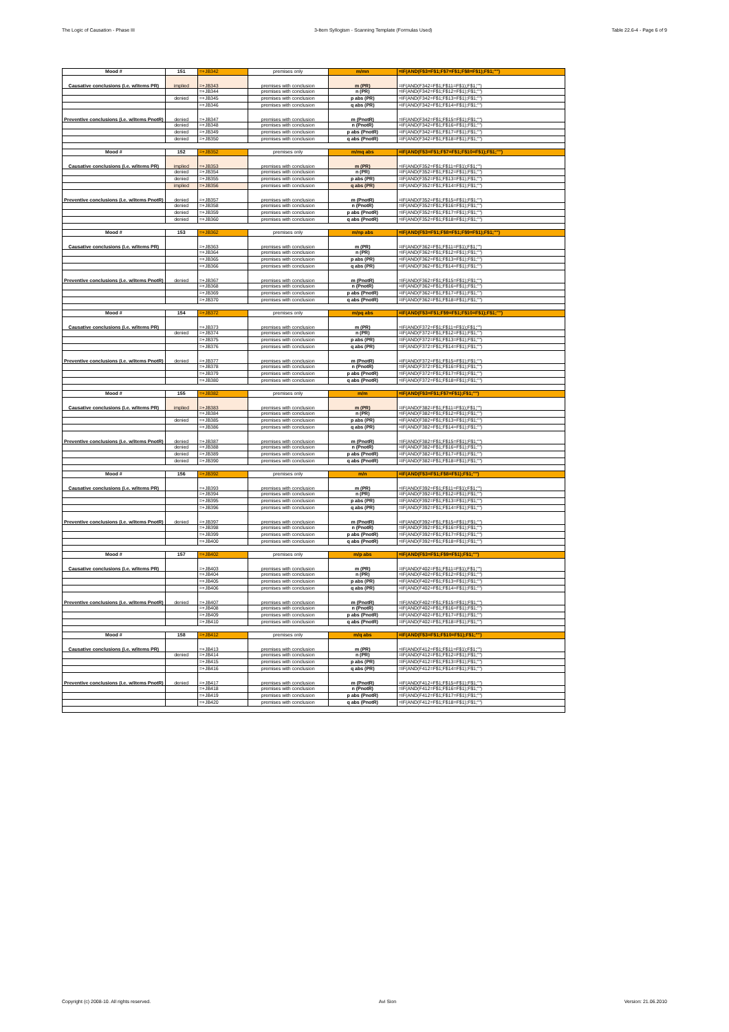The Logic of Causation - Phase III 3-Item Syllogism - Scanning Template (Formulas Used) Table 22.6-4 - Page 6 of 9
| Mood # | 151 | =+JB342 | premises only | m/mn | =IF(AND(F$3=F$1;F$7=F$1;F$8=F$1);F$1;"") |
| Causative conclusions (i.e. w/items PR) | implied | =+JB343 | premises with conclusion | m (PR) | =IF(AND(F342=F$1;F$11=F$1);F$1;"") |
| | | =+JB344 | premises with conclusion | n (PR) | =IF(AND(F342=F$1;F$12=F$1);F$1;"") |
| | denied | =+JB345 | premises with conclusion | p abs (PR) | =IF(AND(F342=F$1;F$13=F$1);F$1;"") |
| | | =+JB346 | premises with conclusion | q abs (PR) | =IF(AND(F342=F$1;F$14=F$1);F$1;"") |
| Preventive conclusions (i.e. w/items PnotR) | denied | =+JB347 | premises with conclusion | m (PnotR) | =IF(AND(F342=F$1;F$15=F$1);F$1;"") |
| | denied | =+JB348 | premises with conclusion | n (PnotR) | =IF(AND(F342=F$1;F$16=F$1);F$1;"") |
| | denied | =+JB349 | premises with conclusion | p abs (PnotR) | =IF(AND(F342=F$1;F$17=F$1);F$1;"") |
| | denied | =+JB350 | premises with conclusion | q abs (PnotR) | =IF(AND(F342=F$1;F$18=F$1);F$1;"") |
| Mood # | 152 | =+JB352 | premises only | m/mq abs | =IF(AND(F$3=F$1;F$7=F$1;F$10=F$1);F$1;"") |
| Causative conclusions (i.e. w/items PR) | implied | =+JB353 | premises with conclusion | m (PR) | =IF(AND(F352=F$1;F$11=F$1);F$1;"") |
| | denied | =+JB354 | premises with conclusion | n (PR) | =IF(AND(F352=F$1;F$12=F$1);F$1;"") |
| | denied | =+JB355 | premises with conclusion | p abs (PR) | =IF(AND(F352=F$1;F$13=F$1);F$1;"") |
| | implied | =+JB356 | premises with conclusion | q abs (PR) | =IF(AND(F352=F$1;F$14=F$1);F$1;"") |
| Preventive conclusions (i.e. w/items PnotR) | denied | =+JB357 | premises with conclusion | m (PnotR) | =IF(AND(F352=F$1;F$15=F$1);F$1;"") |
| | denied | =+JB358 | premises with conclusion | n (PnotR) | =IF(AND(F352=F$1;F$16=F$1);F$1;"") |
| | denied | =+JB359 | premises with conclusion | p abs (PnotR) | =IF(AND(F352=F$1;F$17=F$1);F$1;"") |
| | denied | =+JB360 | premises with conclusion | q abs (PnotR) | =IF(AND(F352=F$1;F$18=F$1);F$1;"") |
| Mood # | 153 | =+JB362 | premises only | m/np abs | =IF(AND(F$3=F$1;F$8=F$1;F$9=F$1);F$1;"") |
| Causative conclusions (i.e. w/items PR) | | =+JB363 | premises with conclusion | m (PR) | =IF(AND(F362=F$1;F$11=F$1);F$1;"") |
| | | =+JB364 | premises with conclusion | n (PR) | =IF(AND(F362=F$1;F$12=F$1);F$1;"") |
| | | =+JB365 | premises with conclusion | p abs (PR) | =IF(AND(F362=F$1;F$13=F$1);F$1;"") |
| | | =+JB366 | premises with conclusion | q abs (PR) | =IF(AND(F362=F$1;F$14=F$1);F$1;"") |
| Preventive conclusions (i.e. w/items PnotR) | denied | =+JB367 | premises with conclusion | m (PnotR) | =IF(AND(F362=F$1;F$15=F$1);F$1;"") |
| | | =+JB368 | premises with conclusion | n (PnotR) | =IF(AND(F362=F$1;F$16=F$1);F$1;"") |
| | | =+JB369 | premises with conclusion | p abs (PnotR) | =IF(AND(F362=F$1;F$17=F$1);F$1;"") |
| | | =+JB370 | premises with conclusion | q abs (PnotR) | =IF(AND(F362=F$1;F$18=F$1);F$1;"") |
| Mood # | 154 | =+JB372 | premises only | m/pq abs | =IF(AND(F$3=F$1;F$9=F$1;F$10=F$1);F$1;"") |
| Causative conclusions (i.e. w/items PR) | | =+JB373 | premises with conclusion | m (PR) | =IF(AND(F372=F$1;F$11=F$1);F$1;"") |
| | denied | =+JB374 | premises with conclusion | n (PR) | =IF(AND(F372=F$1;F$12=F$1);F$1;"") |
| | | =+JB375 | premises with conclusion | p abs (PR) | =IF(AND(F372=F$1;F$13=F$1);F$1;"") |
| | | =+JB376 | premises with conclusion | q abs (PR) | =IF(AND(F372=F$1;F$14=F$1);F$1;"") |
| Preventive conclusions (i.e. w/items PnotR) | denied | =+JB377 | premises with conclusion | m (PnotR) | =IF(AND(F372=F$1;F$15=F$1);F$1;"") |
| | | =+JB378 | premises with conclusion | n (PnotR) | =IF(AND(F372=F$1;F$16=F$1);F$1;"") |
| | | =+JB379 | premises with conclusion | p abs (PnotR) | =IF(AND(F372=F$1;F$17=F$1);F$1;"") |
| | | =+JB380 | premises with conclusion | q abs (PnotR) | =IF(AND(F372=F$1;F$18=F$1);F$1;"") |
| Mood # | 155 | =+JB382 | premises only | m/m | =IF(AND(F$3=F$1;F$7=F$1);F$1;"") |
| Causative conclusions (i.e. w/items PR) | implied | =+JB383 | premises with conclusion | m (PR) | =IF(AND(F382=F$1;F$11=F$1);F$1;"") |
| | | =+JB384 | premises with conclusion | n (PR) | =IF(AND(F382=F$1;F$12=F$1);F$1;"") |
| | denied | =+JB385 | premises with conclusion | p abs (PR) | =IF(AND(F382=F$1;F$13=F$1);F$1;"") |
| | | =+JB386 | premises with conclusion | q abs (PR) | =IF(AND(F382=F$1;F$14=F$1);F$1;"") |
| Preventive conclusions (i.e. w/items PnotR) | denied | =+JB387 | premises with conclusion | m (PnotR) | =IF(AND(F382=F$1;F$15=F$1);F$1;"") |
| | denied | =+JB388 | premises with conclusion | n (PnotR) | =IF(AND(F382=F$1;F$16=F$1);F$1;"") |
| | denied | =+JB389 | premises with conclusion | p abs (PnotR) | =IF(AND(F382=F$1;F$17=F$1);F$1;"") |
| | denied | =+JB390 | premises with conclusion | q abs (PnotR) | =IF(AND(F382=F$1;F$18=F$1);F$1;"") |
| Mood # | 156 | =+JB392 | premises only | m/n | =IF(AND(F$3=F$1;F$8=F$1);F$1;"") |
| Causative conclusions (i.e. w/items PR) | | =+JB393 | premises with conclusion | m (PR) | =IF(AND(F392=F$1;F$11=F$1);F$1;"") |
| | | =+JB394 | premises with conclusion | n (PR) | =IF(AND(F392=F$1;F$12=F$1);F$1;"") |
| | | =+JB395 | premises with conclusion | p abs (PR) | =IF(AND(F392=F$1;F$13=F$1);F$1;"") |
| | | =+JB396 | premises with conclusion | q abs (PR) | =IF(AND(F392=F$1;F$14=F$1);F$1;"") |
| Preventive conclusions (i.e. w/items PnotR) | denied | =+JB397 | premises with conclusion | m (PnotR) | =IF(AND(F392=F$1;F$15=F$1);F$1;"") |
| | | =+JB398 | premises with conclusion | n (PnotR) | =IF(AND(F392=F$1;F$16=F$1);F$1;"") |
| | | =+JB399 | premises with conclusion | p abs (PnotR) | =IF(AND(F392=F$1;F$17=F$1);F$1;"") |
| | | =+JB400 | premises with conclusion | q abs (PnotR) | =IF(AND(F392=F$1;F$18=F$1);F$1;"") |
| Mood # | 157 | =+JB402 | premises only | m/p abs | =IF(AND(F$3=F$1;F$9=F$1);F$1;"") |
| Causative conclusions (i.e. w/items PR) | | =+JB403 | premises with conclusion | m (PR) | =IF(AND(F402=F$1;F$11=F$1);F$1;"") |
| | | =+JB404 | premises with conclusion | n (PR) | =IF(AND(F402=F$1;F$12=F$1);F$1;"") |
| | | =+JB405 | premises with conclusion | p abs (PR) | =IF(AND(F402=F$1;F$13=F$1);F$1;"") |
| | | =+JB406 | premises with conclusion | q abs (PR) | =IF(AND(F402=F$1;F$14=F$1);F$1;"") |
| Preventive conclusions (i.e. w/items PnotR) | denied | =+JB407 | premises with conclusion | m (PnotR) | =IF(AND(F402=F$1;F$15=F$1);F$1;"") |
| | | =+JB408 | premises with conclusion | n (PnotR) | =IF(AND(F402=F$1;F$16=F$1);F$1;"") |
| | | =+JB409 | premises with conclusion | p abs (PnotR) | =IF(AND(F402=F$1;F$17=F$1);F$1;"") |
| | | =+JB410 | premises with conclusion | q abs (PnotR) | =IF(AND(F402=F$1;F$18=F$1);F$1;"") |
| Mood # | 158 | =+JB412 | premises only | m/q abs | =IF(AND(F$3=F$1;F$10=F$1);F$1;"") |
| Causative conclusions (i.e. w/items PR) | | =+JB413 | premises with conclusion | m (PR) | =IF(AND(F412=F$1;F$11=F$1);F$1;"") |
| | denied | =+JB414 | premises with conclusion | n (PR) | =IF(AND(F412=F$1;F$12=F$1);F$1;"") |
| | | =+JB415 | premises with conclusion | p abs (PR) | =IF(AND(F412=F$1;F$13=F$1);F$1;"") |
| | | =+JB416 | premises with conclusion | q abs (PR) | =IF(AND(F412=F$1;F$14=F$1);F$1;"") |
| Preventive conclusions (i.e. w/items PnotR) | denied | =+JB417 | premises with conclusion | m (PnotR) | =IF(AND(F412=F$1;F$15=F$1);F$1;"") |
| | | =+JB418 | premises with conclusion | n (PnotR) | =IF(AND(F412=F$1;F$16=F$1);F$1;"") |
| | | =+JB419 | premises with conclusion | p abs (PnotR) | =IF(AND(F412=F$1;F$17=F$1);F$1;"") |
| | | =+JB420 | premises with conclusion | q abs (PnotR) | =IF(AND(F412=F$1;F$18=F$1);F$1;"") |
Copyright (c) 2008-10. All rights reserved. Avi Sion Version: 21.06.2010